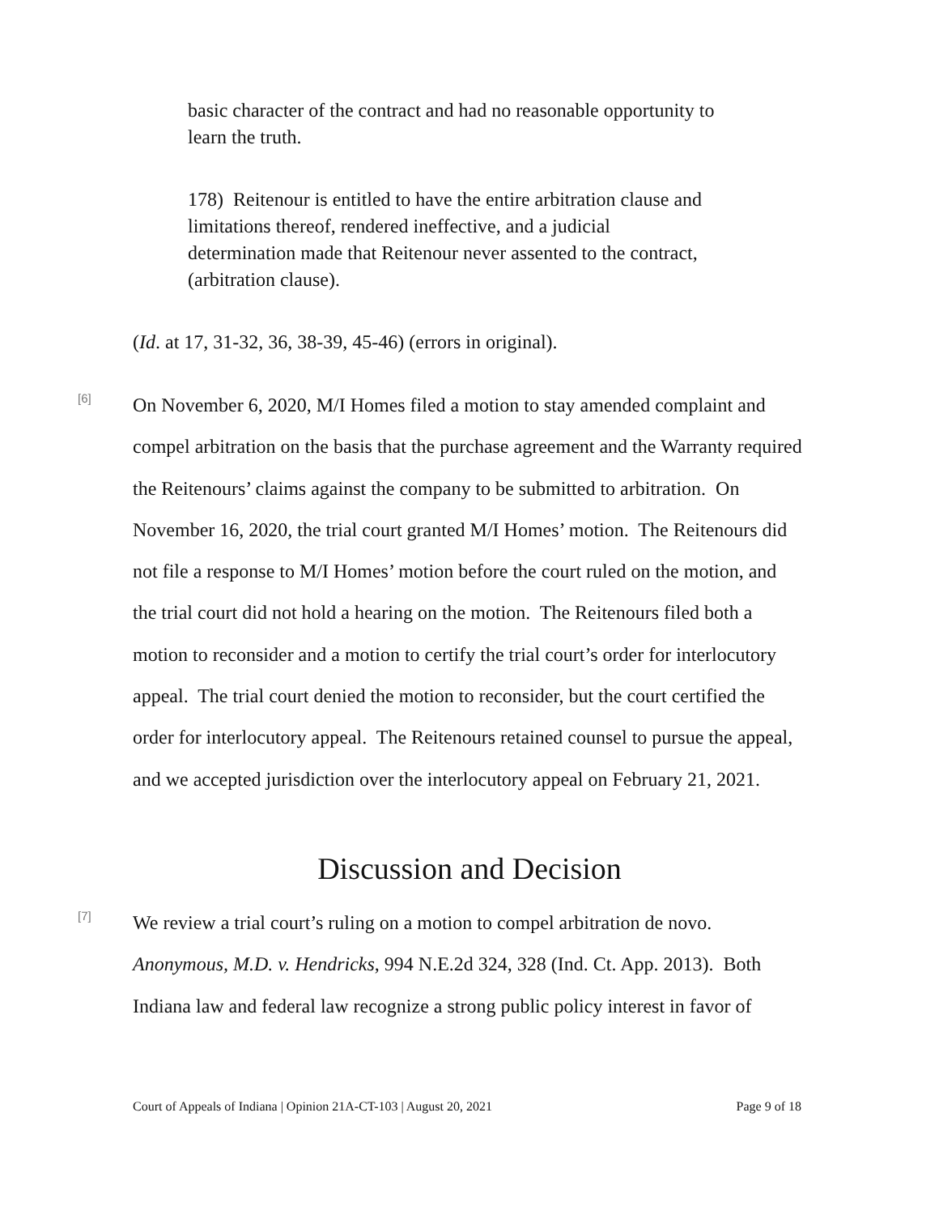basic character of the contract and had no reasonable opportunity to learn the truth.
178) Reitenour is entitled to have the entire arbitration clause and limitations thereof, rendered ineffective, and a judicial determination made that Reitenour never assented to the contract, (arbitration clause).
(Id. at 17, 31-32, 36, 38-39, 45-46) (errors in original).
[6]
On November 6, 2020, M/I Homes filed a motion to stay amended complaint and compel arbitration on the basis that the purchase agreement and the Warranty required the Reitenours’ claims against the company to be submitted to arbitration. On November 16, 2020, the trial court granted M/I Homes’ motion. The Reitenours did not file a response to M/I Homes’ motion before the court ruled on the motion, and the trial court did not hold a hearing on the motion. The Reitenours filed both a motion to reconsider and a motion to certify the trial court’s order for interlocutory appeal. The trial court denied the motion to reconsider, but the court certified the order for interlocutory appeal. The Reitenours retained counsel to pursue the appeal, and we accepted jurisdiction over the interlocutory appeal on February 21, 2021.
Discussion and Decision
[7]
We review a trial court’s ruling on a motion to compel arbitration de novo. Anonymous, M.D. v. Hendricks, 994 N.E.2d 324, 328 (Ind. Ct. App. 2013). Both Indiana law and federal law recognize a strong public policy interest in favor of
Court of Appeals of Indiana | Opinion 21A-CT-103 | August 20, 2021 Page 9 of 18